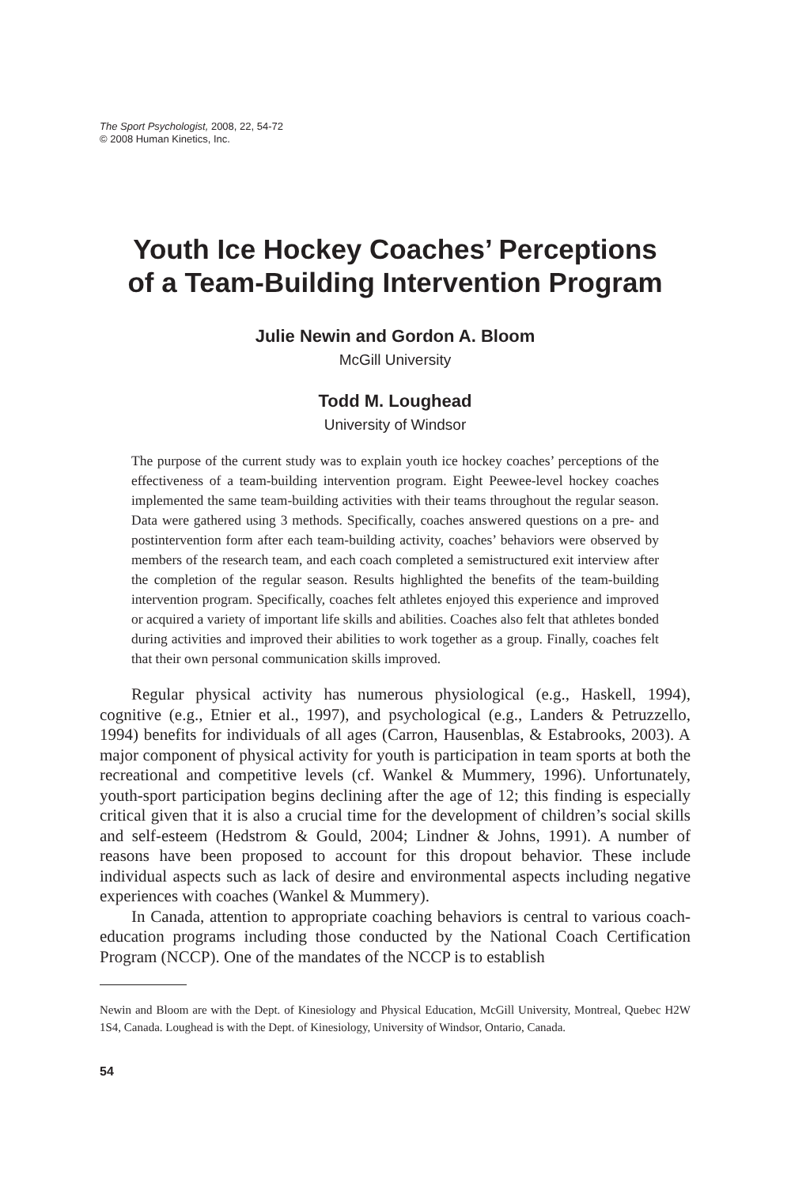The Sport Psychologist, 2008, 22, 54-72
© 2008 Human Kinetics, Inc.
Youth Ice Hockey Coaches’ Perceptions
of a Team-Building Intervention Program
Julie Newin and Gordon A. Bloom
McGill University
Todd M. Loughead
University of Windsor
The purpose of the current study was to explain youth ice hockey coaches’ perceptions of the effectiveness of a team-building intervention program. Eight Peewee-level hockey coaches implemented the same team-building activities with their teams throughout the regular season. Data were gathered using 3 methods. Specifically, coaches answered questions on a pre- and postintervention form after each team-building activity, coaches’ behaviors were observed by members of the research team, and each coach completed a semistructured exit interview after the completion of the regular season. Results highlighted the benefits of the team-building intervention program. Specifically, coaches felt athletes enjoyed this experience and improved or acquired a variety of important life skills and abilities. Coaches also felt that athletes bonded during activities and improved their abilities to work together as a group. Finally, coaches felt that their own personal communication skills improved.
Regular physical activity has numerous physiological (e.g., Haskell, 1994), cognitive (e.g., Etnier et al., 1997), and psychological (e.g., Landers & Petruzzello, 1994) benefits for individuals of all ages (Carron, Hausenblas, & Estabrooks, 2003). A major component of physical activity for youth is participation in team sports at both the recreational and competitive levels (cf. Wankel & Mummery, 1996). Unfortunately, youth-sport participation begins declining after the age of 12; this finding is especially critical given that it is also a crucial time for the development of children’s social skills and self-esteem (Hedstrom & Gould, 2004; Lindner & Johns, 1991). A number of reasons have been proposed to account for this dropout behavior. These include individual aspects such as lack of desire and environmental aspects including negative experiences with coaches (Wankel & Mummery).
In Canada, attention to appropriate coaching behaviors is central to various coach-education programs including those conducted by the National Coach Certification Program (NCCP). One of the mandates of the NCCP is to establish
Newin and Bloom are with the Dept. of Kinesiology and Physical Education, McGill University, Montreal, Quebec H2W 1S4, Canada. Loughead is with the Dept. of Kinesiology, University of Windsor, Ontario, Canada.
54